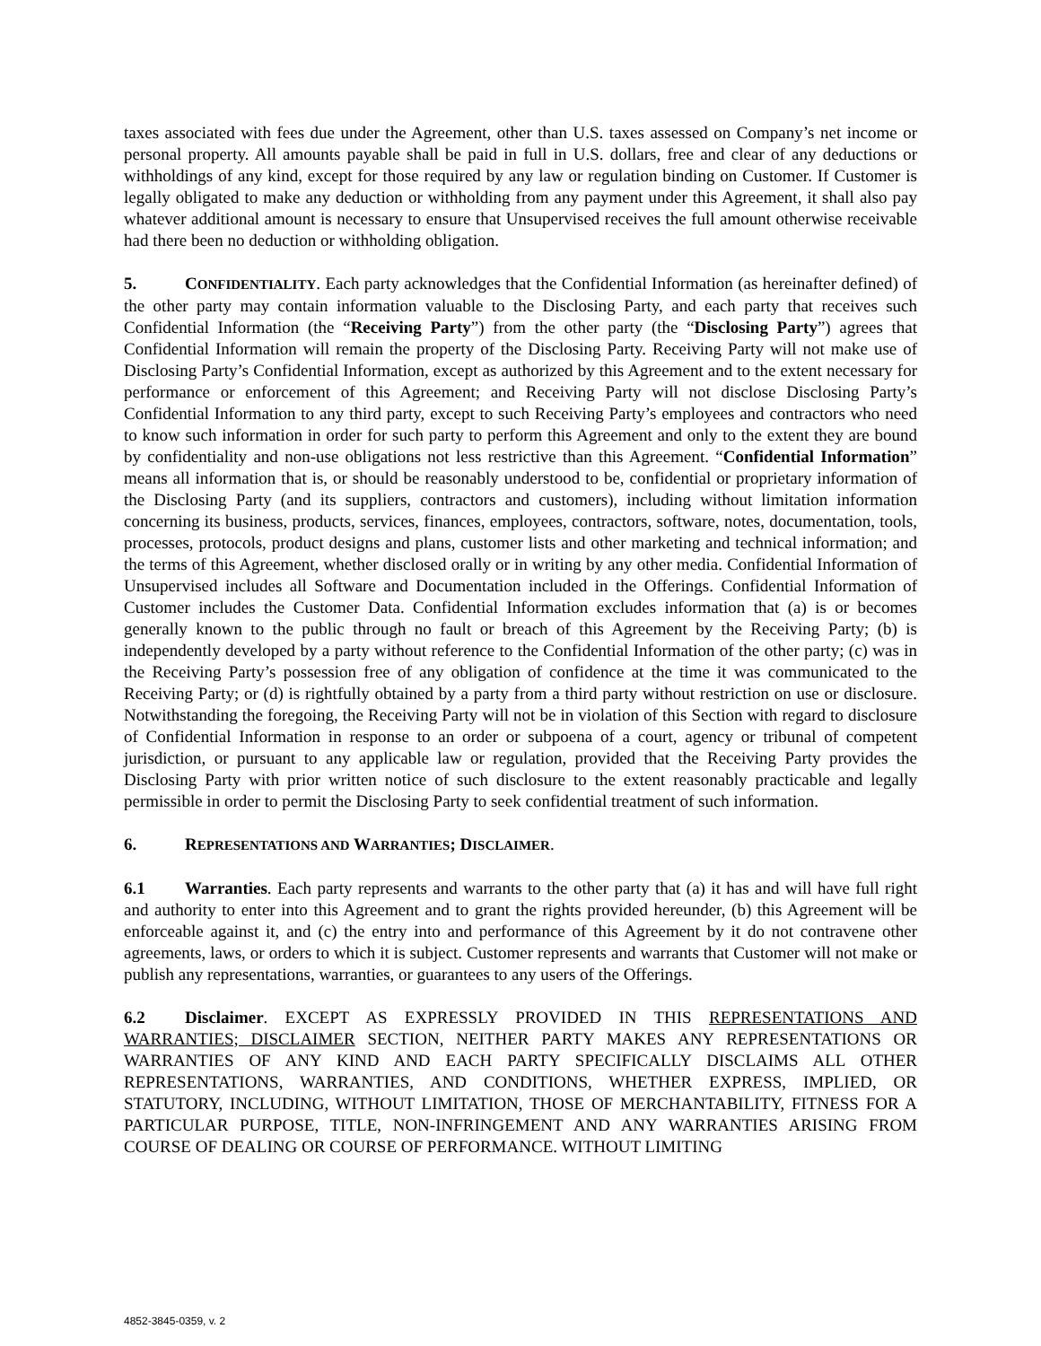taxes associated with fees due under the Agreement, other than U.S. taxes assessed on Company’s net income or personal property. All amounts payable shall be paid in full in U.S. dollars, free and clear of any deductions or withholdings of any kind, except for those required by any law or regulation binding on Customer. If Customer is legally obligated to make any deduction or withholding from any payment under this Agreement, it shall also pay whatever additional amount is necessary to ensure that Unsupervised receives the full amount otherwise receivable had there been no deduction or withholding obligation.
5. CONFIDENTIALITY. Each party acknowledges that the Confidential Information (as hereinafter defined) of the other party may contain information valuable to the Disclosing Party, and each party that receives such Confidential Information (the “Receiving Party”) from the other party (the “Disclosing Party”) agrees that Confidential Information will remain the property of the Disclosing Party. Receiving Party will not make use of Disclosing Party’s Confidential Information, except as authorized by this Agreement and to the extent necessary for performance or enforcement of this Agreement; and Receiving Party will not disclose Disclosing Party’s Confidential Information to any third party, except to such Receiving Party’s employees and contractors who need to know such information in order for such party to perform this Agreement and only to the extent they are bound by confidentiality and non-use obligations not less restrictive than this Agreement. “Confidential Information” means all information that is, or should be reasonably understood to be, confidential or proprietary information of the Disclosing Party (and its suppliers, contractors and customers), including without limitation information concerning its business, products, services, finances, employees, contractors, software, notes, documentation, tools, processes, protocols, product designs and plans, customer lists and other marketing and technical information; and the terms of this Agreement, whether disclosed orally or in writing by any other media. Confidential Information of Unsupervised includes all Software and Documentation included in the Offerings. Confidential Information of Customer includes the Customer Data. Confidential Information excludes information that (a) is or becomes generally known to the public through no fault or breach of this Agreement by the Receiving Party; (b) is independently developed by a party without reference to the Confidential Information of the other party; (c) was in the Receiving Party’s possession free of any obligation of confidence at the time it was communicated to the Receiving Party; or (d) is rightfully obtained by a party from a third party without restriction on use or disclosure. Notwithstanding the foregoing, the Receiving Party will not be in violation of this Section with regard to disclosure of Confidential Information in response to an order or subpoena of a court, agency or tribunal of competent jurisdiction, or pursuant to any applicable law or regulation, provided that the Receiving Party provides the Disclosing Party with prior written notice of such disclosure to the extent reasonably practicable and legally permissible in order to permit the Disclosing Party to seek confidential treatment of such information.
6. REPRESENTATIONS AND WARRANTIES; DISCLAIMER.
6.1 Warranties. Each party represents and warrants to the other party that (a) it has and will have full right and authority to enter into this Agreement and to grant the rights provided hereunder, (b) this Agreement will be enforceable against it, and (c) the entry into and performance of this Agreement by it do not contravene other agreements, laws, or orders to which it is subject. Customer represents and warrants that Customer will not make or publish any representations, warranties, or guarantees to any users of the Offerings.
6.2 Disclaimer. EXCEPT AS EXPRESSLY PROVIDED IN THIS REPRESENTATIONS AND WARRANTIES; DISCLAIMER SECTION, NEITHER PARTY MAKES ANY REPRESENTATIONS OR WARRANTIES OF ANY KIND AND EACH PARTY SPECIFICALLY DISCLAIMS ALL OTHER REPRESENTATIONS, WARRANTIES, AND CONDITIONS, WHETHER EXPRESS, IMPLIED, OR STATUTORY, INCLUDING, WITHOUT LIMITATION, THOSE OF MERCHANTABILITY, FITNESS FOR A PARTICULAR PURPOSE, TITLE, NON-INFRINGEMENT AND ANY WARRANTIES ARISING FROM COURSE OF DEALING OR COURSE OF PERFORMANCE. WITHOUT LIMITING
4852-3845-0359, v. 2